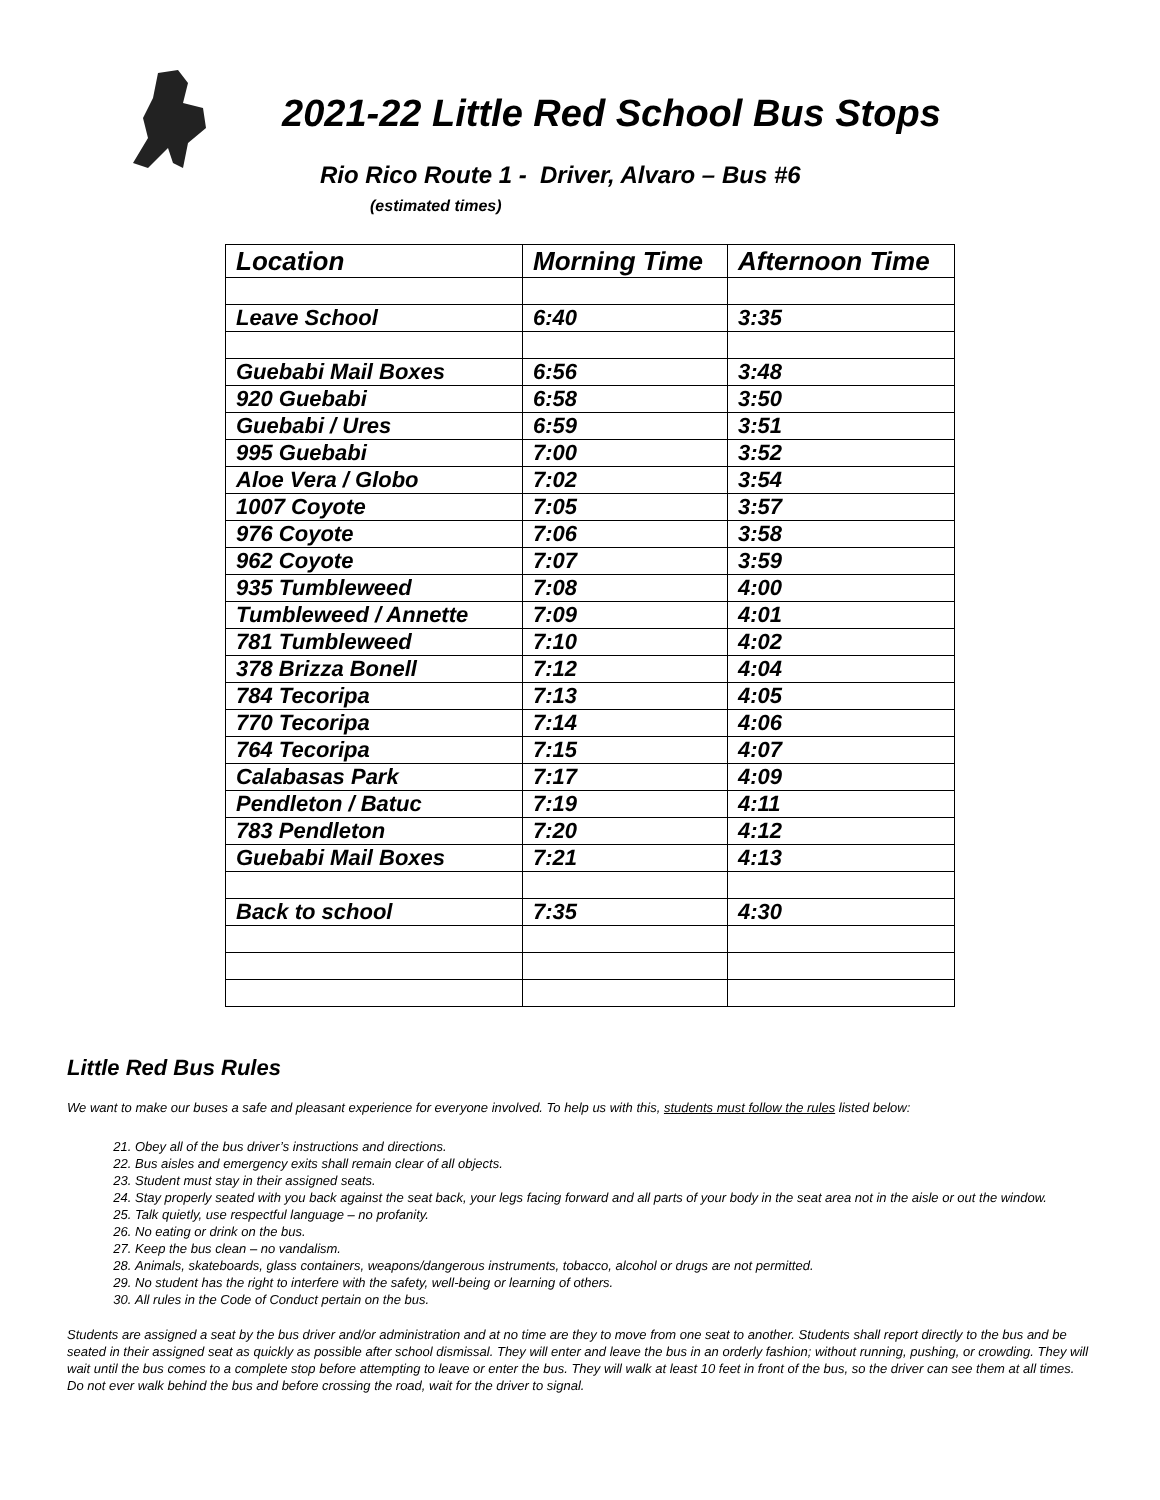2021-22 Little Red School Bus Stops
Rio Rico Route 1 - Driver, Alvaro – Bus #6
(estimated times)
| Location | Morning Time | Afternoon Time |
| --- | --- | --- |
| Leave School | 6:40 | 3:35 |
| Guebabi Mail Boxes | 6:56 | 3:48 |
| 920 Guebabi | 6:58 | 3:50 |
| Guebabi / Ures | 6:59 | 3:51 |
| 995 Guebabi | 7:00 | 3:52 |
| Aloe Vera / Globo | 7:02 | 3:54 |
| 1007 Coyote | 7:05 | 3:57 |
| 976 Coyote | 7:06 | 3:58 |
| 962 Coyote | 7:07 | 3:59 |
| 935 Tumbleweed | 7:08 | 4:00 |
| Tumbleweed / Annette | 7:09 | 4:01 |
| 781 Tumbleweed | 7:10 | 4:02 |
| 378 Brizza Bonell | 7:12 | 4:04 |
| 784 Tecoripa | 7:13 | 4:05 |
| 770 Tecoripa | 7:14 | 4:06 |
| 764 Tecoripa | 7:15 | 4:07 |
| Calabasas Park | 7:17 | 4:09 |
| Pendleton / Batuc | 7:19 | 4:11 |
| 783 Pendleton | 7:20 | 4:12 |
| Guebabi Mail Boxes | 7:21 | 4:13 |
| Back to school | 7:35 | 4:30 |
Little Red Bus Rules
We want to make our buses a safe and pleasant experience for everyone involved. To help us with this, students must follow the rules listed below:
21. Obey all of the bus driver’s instructions and directions.
22. Bus aisles and emergency exits shall remain clear of all objects.
23. Student must stay in their assigned seats.
24. Stay properly seated with you back against the seat back, your legs facing forward and all parts of your body in the seat area not in the aisle or out the window.
25. Talk quietly, use respectful language – no profanity.
26. No eating or drink on the bus.
27. Keep the bus clean – no vandalism.
28. Animals, skateboards, glass containers, weapons/dangerous instruments, tobacco, alcohol or drugs are not permitted.
29. No student has the right to interfere with the safety, well-being or learning of others.
30. All rules in the Code of Conduct pertain on the bus.
Students are assigned a seat by the bus driver and/or administration and at no time are they to move from one seat to another. Students shall report directly to the bus and be seated in their assigned seat as quickly as possible after school dismissal. They will enter and leave the bus in an orderly fashion; without running, pushing, or crowding. They will wait until the bus comes to a complete stop before attempting to leave or enter the bus. They will walk at least 10 feet in front of the bus, so the driver can see them at all times. Do not ever walk behind the bus and before crossing the road, wait for the driver to signal.